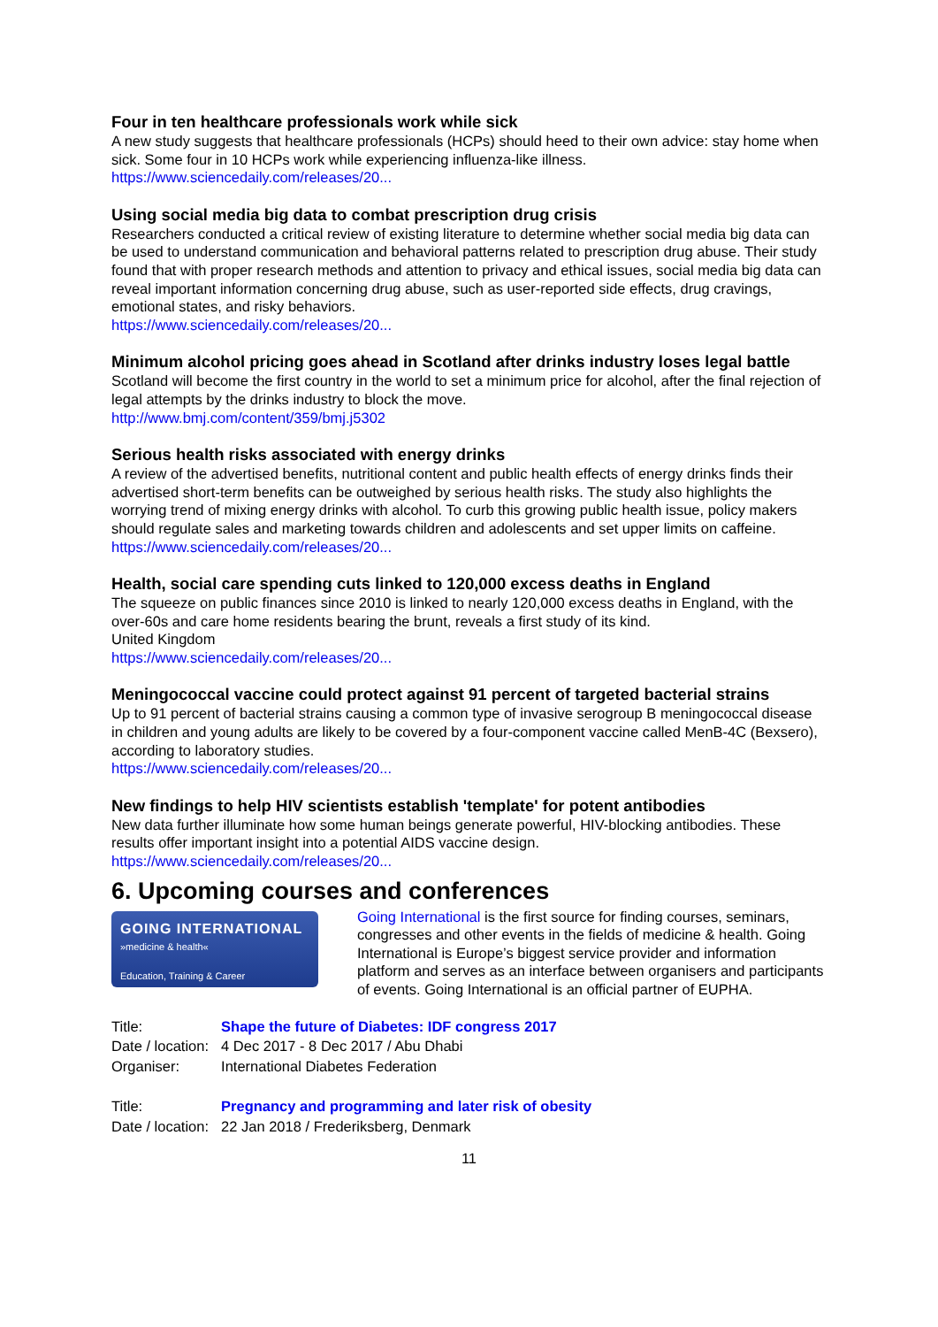Four in ten healthcare professionals work while sick
A new study suggests that healthcare professionals (HCPs) should heed to their own advice: stay home when sick. Some four in 10 HCPs work while experiencing influenza-like illness.
https://www.sciencedaily.com/releases/20...
Using social media big data to combat prescription drug crisis
Researchers conducted a critical review of existing literature to determine whether social media big data can be used to understand communication and behavioral patterns related to prescription drug abuse. Their study found that with proper research methods and attention to privacy and ethical issues, social media big data can reveal important information concerning drug abuse, such as user-reported side effects, drug cravings, emotional states, and risky behaviors.
https://www.sciencedaily.com/releases/20...
Minimum alcohol pricing goes ahead in Scotland after drinks industry loses legal battle
Scotland will become the first country in the world to set a minimum price for alcohol, after the final rejection of legal attempts by the drinks industry to block the move.
http://www.bmj.com/content/359/bmj.j5302
Serious health risks associated with energy drinks
A review of the advertised benefits, nutritional content and public health effects of energy drinks finds their advertised short-term benefits can be outweighed by serious health risks. The study also highlights the worrying trend of mixing energy drinks with alcohol. To curb this growing public health issue, policy makers should regulate sales and marketing towards children and adolescents and set upper limits on caffeine.
https://www.sciencedaily.com/releases/20...
Health, social care spending cuts linked to 120,000 excess deaths in England
The squeeze on public finances since 2010 is linked to nearly 120,000 excess deaths in England, with the over-60s and care home residents bearing the brunt, reveals a first study of its kind.
United Kingdom
https://www.sciencedaily.com/releases/20...
Meningococcal vaccine could protect against 91 percent of targeted bacterial strains
Up to 91 percent of bacterial strains causing a common type of invasive serogroup B meningococcal disease in children and young adults are likely to be covered by a four-component vaccine called MenB-4C (Bexsero), according to laboratory studies.
https://www.sciencedaily.com/releases/20...
New findings to help HIV scientists establish 'template' for potent antibodies
New data further illuminate how some human beings generate powerful, HIV-blocking antibodies. These results offer important insight into a potential AIDS vaccine design.
https://www.sciencedaily.com/releases/20...
6. Upcoming courses and conferences
GOING INTERNATIONAL
»medicine & health«
Education, Training & Career
Going International is the first source for finding courses, seminars, congresses and other events in the fields of medicine & health. Going International is Europe’s biggest service provider and information platform and serves as an interface between organisers and participants of events. Going International is an official partner of EUPHA.
| Title: | Shape the future of Diabetes: IDF congress 2017 |
| Date / location: | 4 Dec 2017 - 8 Dec 2017 / Abu Dhabi |
| Organiser: | International Diabetes Federation |
| Title: | Pregnancy and programming and later risk of obesity |
| Date / location: | 22 Jan 2018 / Frederiksberg, Denmark |
11